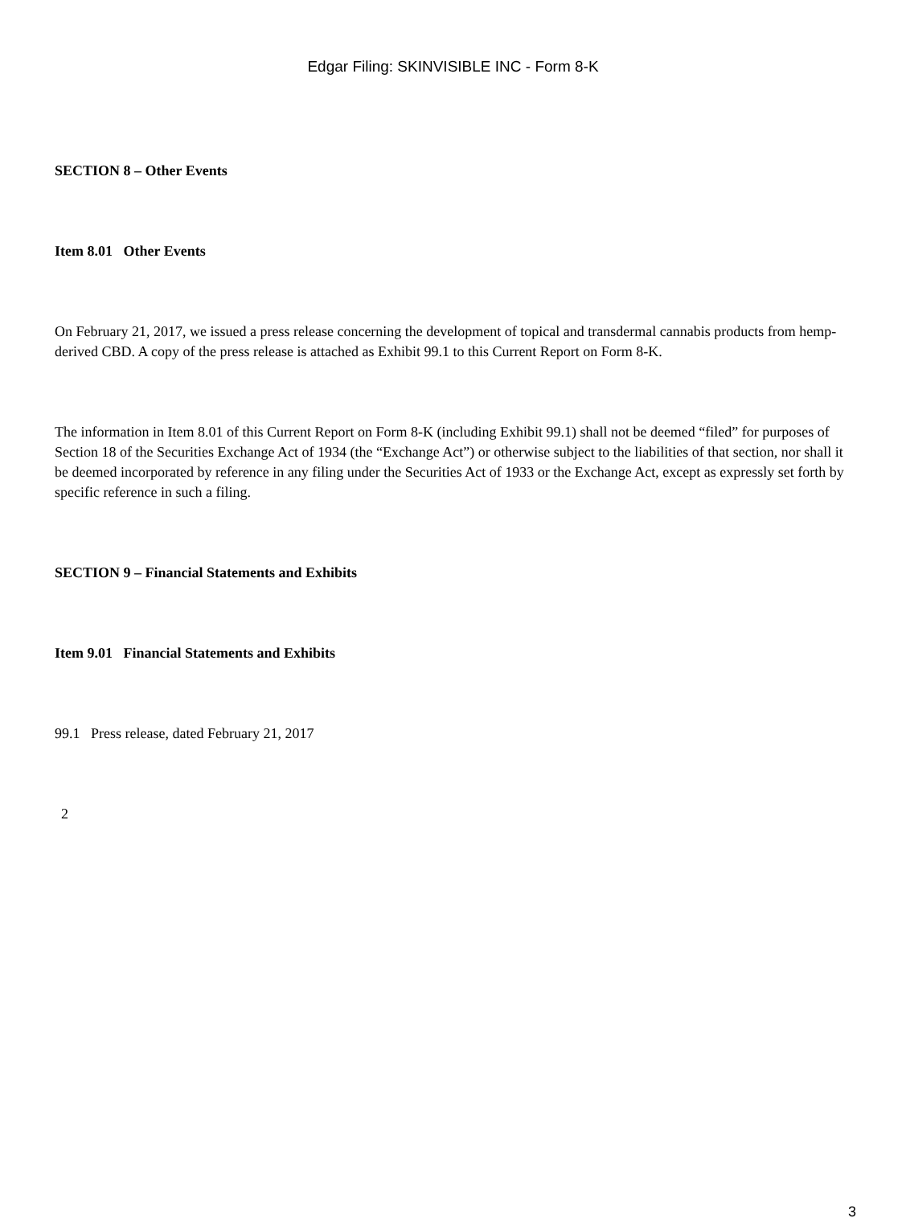Edgar Filing: SKINVISIBLE INC - Form 8-K
SECTION 8 – Other Events
Item 8.01 Other Events
On February 21, 2017, we issued a press release concerning the development of topical and transdermal cannabis products from hemp-derived CBD. A copy of the press release is attached as Exhibit 99.1 to this Current Report on Form 8-K.
The information in Item 8.01 of this Current Report on Form 8-K (including Exhibit 99.1) shall not be deemed “filed” for purposes of Section 18 of the Securities Exchange Act of 1934 (the “Exchange Act”) or otherwise subject to the liabilities of that section, nor shall it be deemed incorporated by reference in any filing under the Securities Act of 1933 or the Exchange Act, except as expressly set forth by specific reference in such a filing.
SECTION 9 – Financial Statements and Exhibits
Item 9.01 Financial Statements and Exhibits
99.1 Press release, dated February 21, 2017
2
3